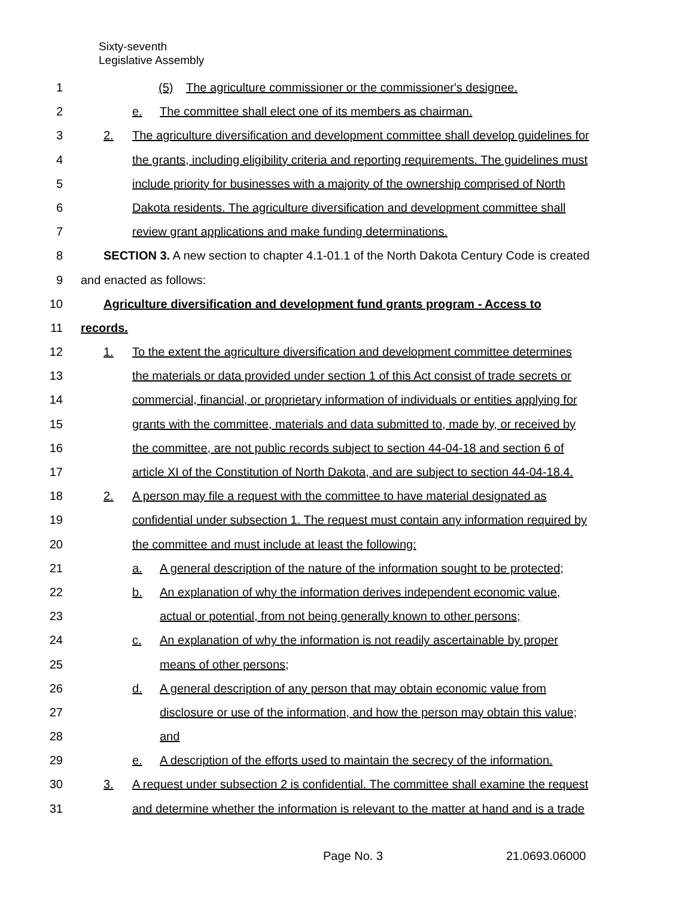Sixty-seventh
Legislative Assembly
1 (5) The agriculture commissioner or the commissioner's designee.
2 e. The committee shall elect one of its members as chairman.
3 2. The agriculture diversification and development committee shall develop guidelines for
4 the grants, including eligibility criteria and reporting requirements. The guidelines must
5 include priority for businesses with a majority of the ownership comprised of North
6 Dakota residents. The agriculture diversification and development committee shall
7 review grant applications and make funding determinations.
8 SECTION 3. A new section to chapter 4.1-01.1 of the North Dakota Century Code is created
9 and enacted as follows:
10 Agriculture diversification and development fund grants program - Access to
11 records.
12 1. To the extent the agriculture diversification and development committee determines
13 the materials or data provided under section 1 of this Act consist of trade secrets or
14 commercial, financial, or proprietary information of individuals or entities applying for
15 grants with the committee, materials and data submitted to, made by, or received by
16 the committee, are not public records subject to section 44-04-18 and section 6 of
17 article XI of the Constitution of North Dakota, and are subject to section 44-04-18.4.
18 2. A person may file a request with the committee to have material designated as
19 confidential under subsection 1. The request must contain any information required by
20 the committee and must include at least the following:
21 a. A general description of the nature of the information sought to be protected;
22 b. An explanation of why the information derives independent economic value,
23 actual or potential, from not being generally known to other persons;
24 c. An explanation of why the information is not readily ascertainable by proper
25 means of other persons;
26 d. A general description of any person that may obtain economic value from
27 disclosure or use of the information, and how the person may obtain this value;
28 and
29 e. A description of the efforts used to maintain the secrecy of the information.
30 3. A request under subsection 2 is confidential. The committee shall examine the request
31 and determine whether the information is relevant to the matter at hand and is a trade
Page No. 3 21.0693.06000